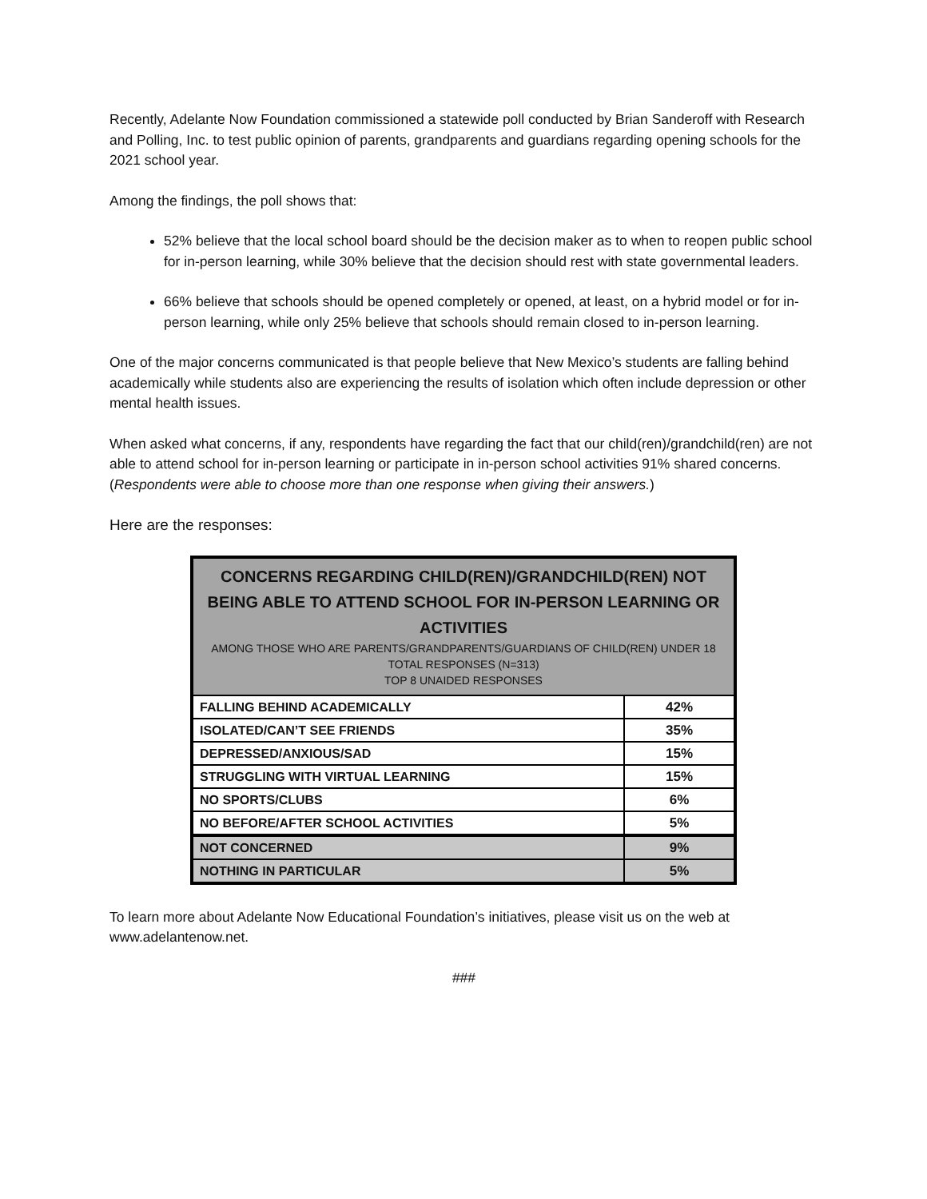Recently, Adelante Now Foundation commissioned a statewide poll conducted by Brian Sanderoff with Research and Polling, Inc. to test public opinion of parents, grandparents and guardians regarding opening schools for the 2021 school year.
Among the findings, the poll shows that:
52% believe that the local school board should be the decision maker as to when to reopen public school for in-person learning, while 30% believe that the decision should rest with state governmental leaders.
66% believe that schools should be opened completely or opened, at least, on a hybrid model or for in-person learning, while only 25% believe that schools should remain closed to in-person learning.
One of the major concerns communicated is that people believe that New Mexico’s students are falling behind academically while students also are experiencing the results of isolation which often include depression or other mental health issues.
When asked what concerns, if any, respondents have regarding the fact that our child(ren)/grandchild(ren) are not able to attend school for in-person learning or participate in in-person school activities 91% shared concerns. (Respondents were able to choose more than one response when giving their answers.)
Here are the responses:
| CONCERNS REGARDING CHILD(REN)/GRANDCHILD(REN) NOT BEING ABLE TO ATTEND SCHOOL FOR IN-PERSON LEARNING OR ACTIVITIES AMONG THOSE WHO ARE PARENTS/GRANDPARENTS/GUARDIANS OF CHILD(REN) UNDER 18 TOTAL RESPONSES (N=313) TOP 8 UNAIDED RESPONSES | |
| --- | --- |
| FALLING BEHIND ACADEMICALLY | 42% |
| ISOLATED/CAN’T SEE FRIENDS | 35% |
| DEPRESSED/ANXIOUS/SAD | 15% |
| STRUGGLING WITH VIRTUAL LEARNING | 15% |
| NO SPORTS/CLUBS | 6% |
| NO BEFORE/AFTER SCHOOL ACTIVITIES | 5% |
| NOT CONCERNED | 9% |
| NOTHING IN PARTICULAR | 5% |
To learn more about Adelante Now Educational Foundation’s initiatives, please visit us on the web at www.adelantenow.net.
###